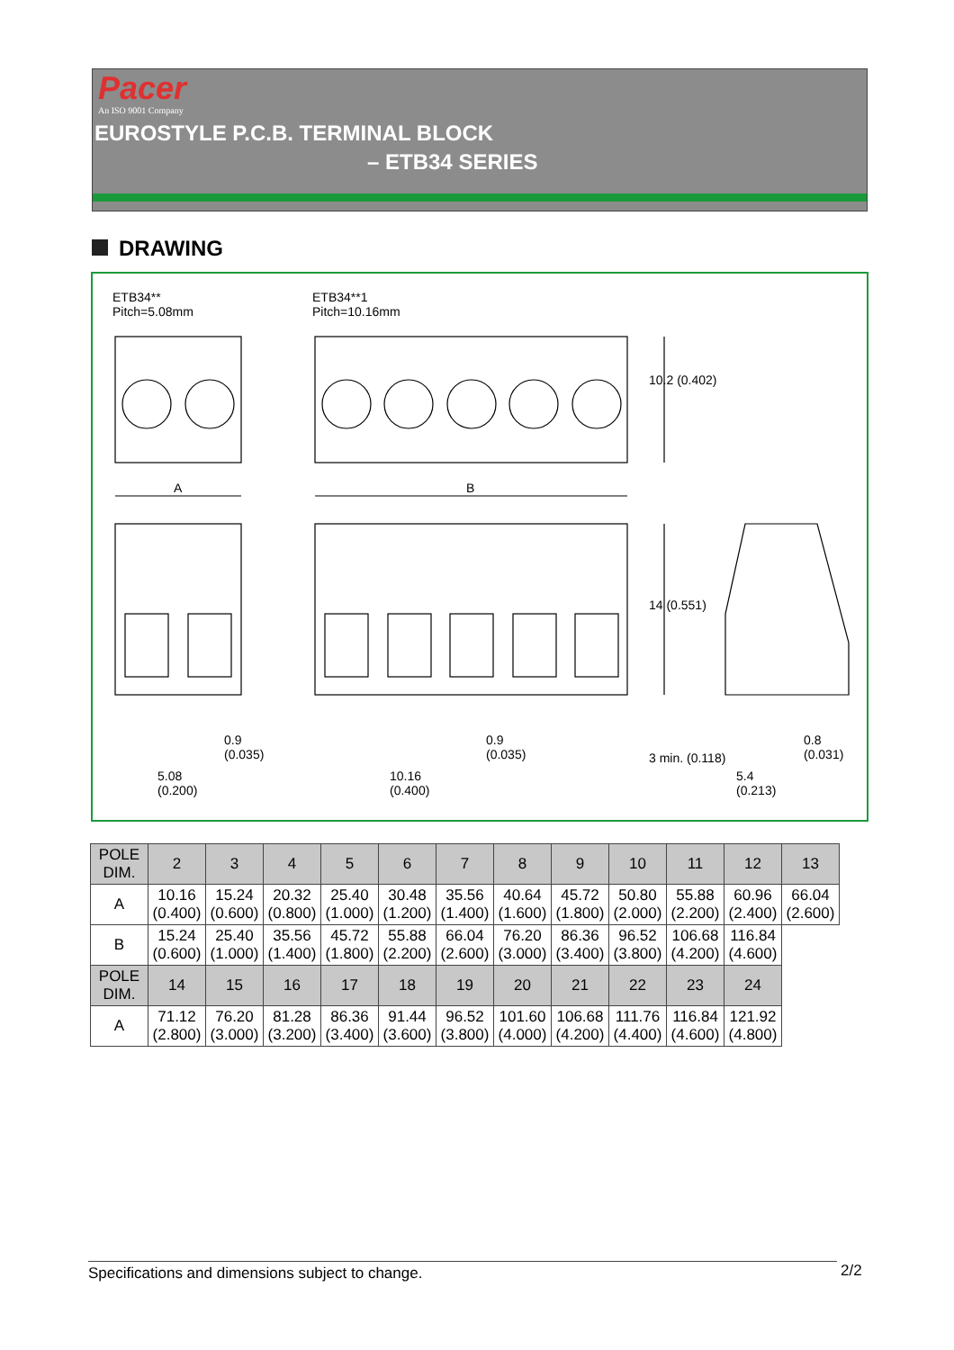Pacer
An ISO 9001 Company
EUROSTYLE P.C.B. TERMINAL BLOCK
– ETB34 SERIES
DRAWING
ETB34**
Pitch=5.08mm
ETB34**1
Pitch=10.16mm
A B
10.2 (0.402)
14 (0.551)
0.9
(0.035)
0.9
(0.035)
0.8
(0.031)
5.08
(0.200)
10.16
(0.400)
3 min. (0.118)
5.4
(0.213)
| POLE DIM. | 2 | 3 | 4 | 5 | 6 | 7 | 8 | 9 | 10 | 11 | 12 | 13 |
| --- | --- | --- | --- | --- | --- | --- | --- | --- | --- | --- | --- | --- |
| A | 10.16 (0.400) | 15.24 (0.600) | 20.32 (0.800) | 25.40 (1.000) | 30.48 (1.200) | 35.56 (1.400) | 40.64 (1.600) | 45.72 (1.800) | 50.80 (2.000) | 55.88 (2.200) | 60.96 (2.400) | 66.04 (2.600) |
| B | 15.24 (0.600) | 25.40 (1.000) | 35.56 (1.400) | 45.72 (1.800) | 55.88 (2.200) | 66.04 (2.600) | 76.20 (3.000) | 86.36 (3.400) | 96.52 (3.800) | 106.68 (4.200) | 116.84 (4.600) | |
| POLE DIM. | 14 | 15 | 16 | 17 | 18 | 19 | 20 | 21 | 22 | 23 | 24 | |
| A | 71.12 (2.800) | 76.20 (3.000) | 81.28 (3.200) | 86.36 (3.400) | 91.44 (3.600) | 96.52 (3.800) | 101.60 (4.000) | 106.68 (4.200) | 111.76 (4.400) | 116.84 (4.600) | 121.92 (4.800) | |
Specifications and dimensions subject to change. 2/2